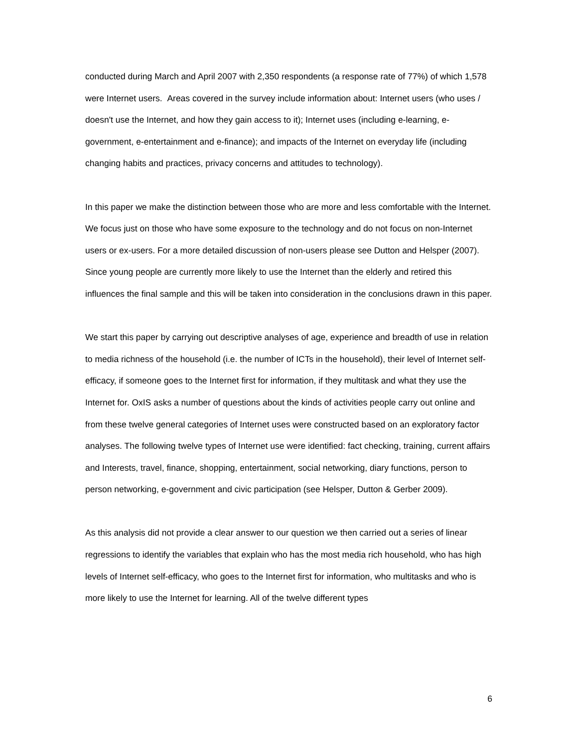conducted during March and April 2007 with 2,350 respondents (a response rate of 77%) of which 1,578 were Internet users. Areas covered in the survey include information about: Internet users (who uses / doesn't use the Internet, and how they gain access to it); Internet uses (including e-learning, e-government, e-entertainment and e-finance); and impacts of the Internet on everyday life (including changing habits and practices, privacy concerns and attitudes to technology).
In this paper we make the distinction between those who are more and less comfortable with the Internet. We focus just on those who have some exposure to the technology and do not focus on non-Internet users or ex-users. For a more detailed discussion of non-users please see Dutton and Helsper (2007). Since young people are currently more likely to use the Internet than the elderly and retired this influences the final sample and this will be taken into consideration in the conclusions drawn in this paper.
We start this paper by carrying out descriptive analyses of age, experience and breadth of use in relation to media richness of the household (i.e. the number of ICTs in the household), their level of Internet self-efficacy, if someone goes to the Internet first for information, if they multitask and what they use the Internet for. OxIS asks a number of questions about the kinds of activities people carry out online and from these twelve general categories of Internet uses were constructed based on an exploratory factor analyses. The following twelve types of Internet use were identified: fact checking, training, current affairs and Interests, travel, finance, shopping, entertainment, social networking, diary functions, person to person networking, e-government and civic participation (see Helsper, Dutton & Gerber 2009).
As this analysis did not provide a clear answer to our question we then carried out a series of linear regressions to identify the variables that explain who has the most media rich household, who has high levels of Internet self-efficacy, who goes to the Internet first for information, who multitasks and who is more likely to use the Internet for learning. All of the twelve different types
6